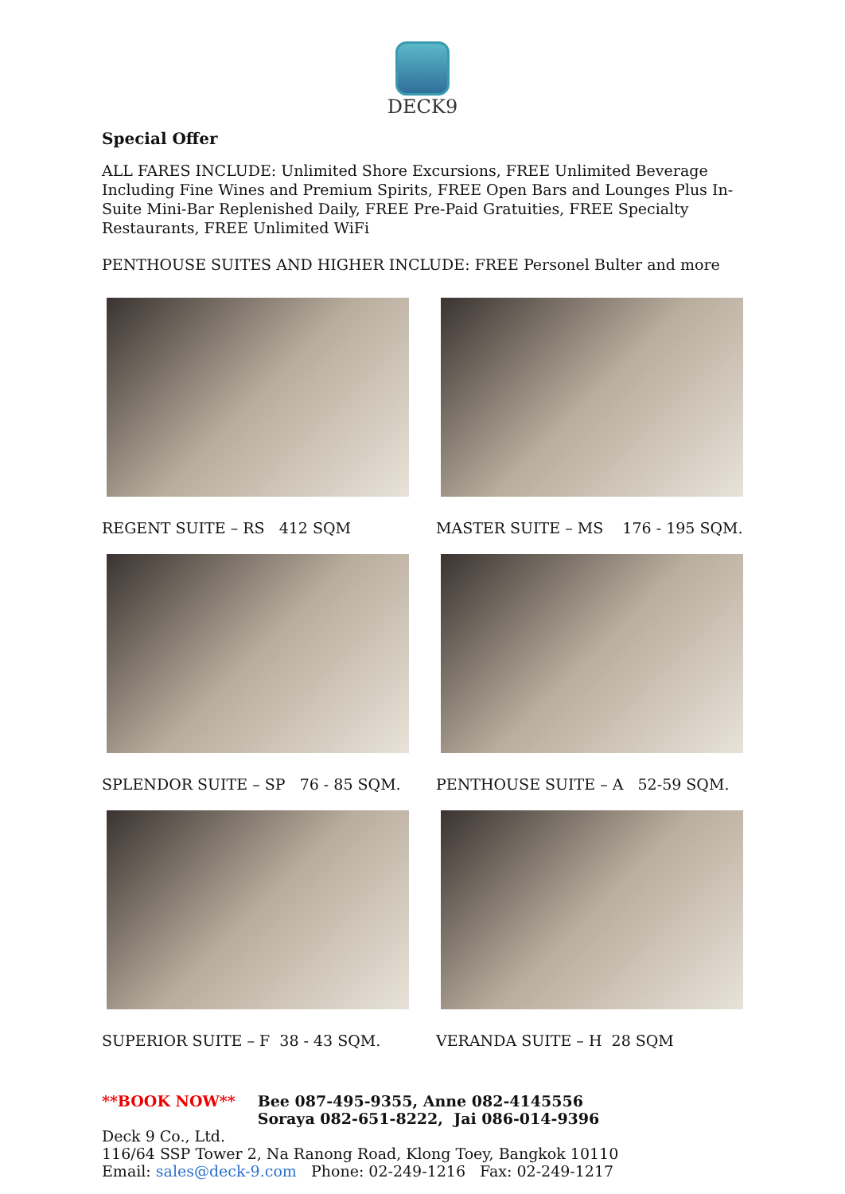DECK9
Special Offer
ALL FARES INCLUDE: Unlimited Shore Excursions, FREE Unlimited Beverage Including Fine Wines and Premium Spirits, FREE Open Bars and Lounges Plus In-Suite Mini-Bar Replenished Daily, FREE Pre-Paid Gratuities, FREE Specialty Restaurants, FREE Unlimited WiFi
PENTHOUSE SUITES AND HIGHER INCLUDE: FREE Personel Bulter and more
REGENT SUITE – RS 412 SQM
MASTER SUITE – MS 176 - 195 SQM.
SPLENDOR SUITE – SP 76 - 85 SQM.
PENTHOUSE SUITE – A 52-59 SQM.
SUPERIOR SUITE – F 38 - 43 SQM.
VERANDA SUITE – H 28 SQM
**BOOK NOW** Bee 087-495-9355, Anne 082-4145556
Soraya 082-651-8222, Jai 086-014-9396
Deck 9 Co., Ltd.
116/64 SSP Tower 2, Na Ranong Road, Klong Toey, Bangkok 10110
Email: sales@deck-9.com Phone: 02-249-1216 Fax: 02-249-1217